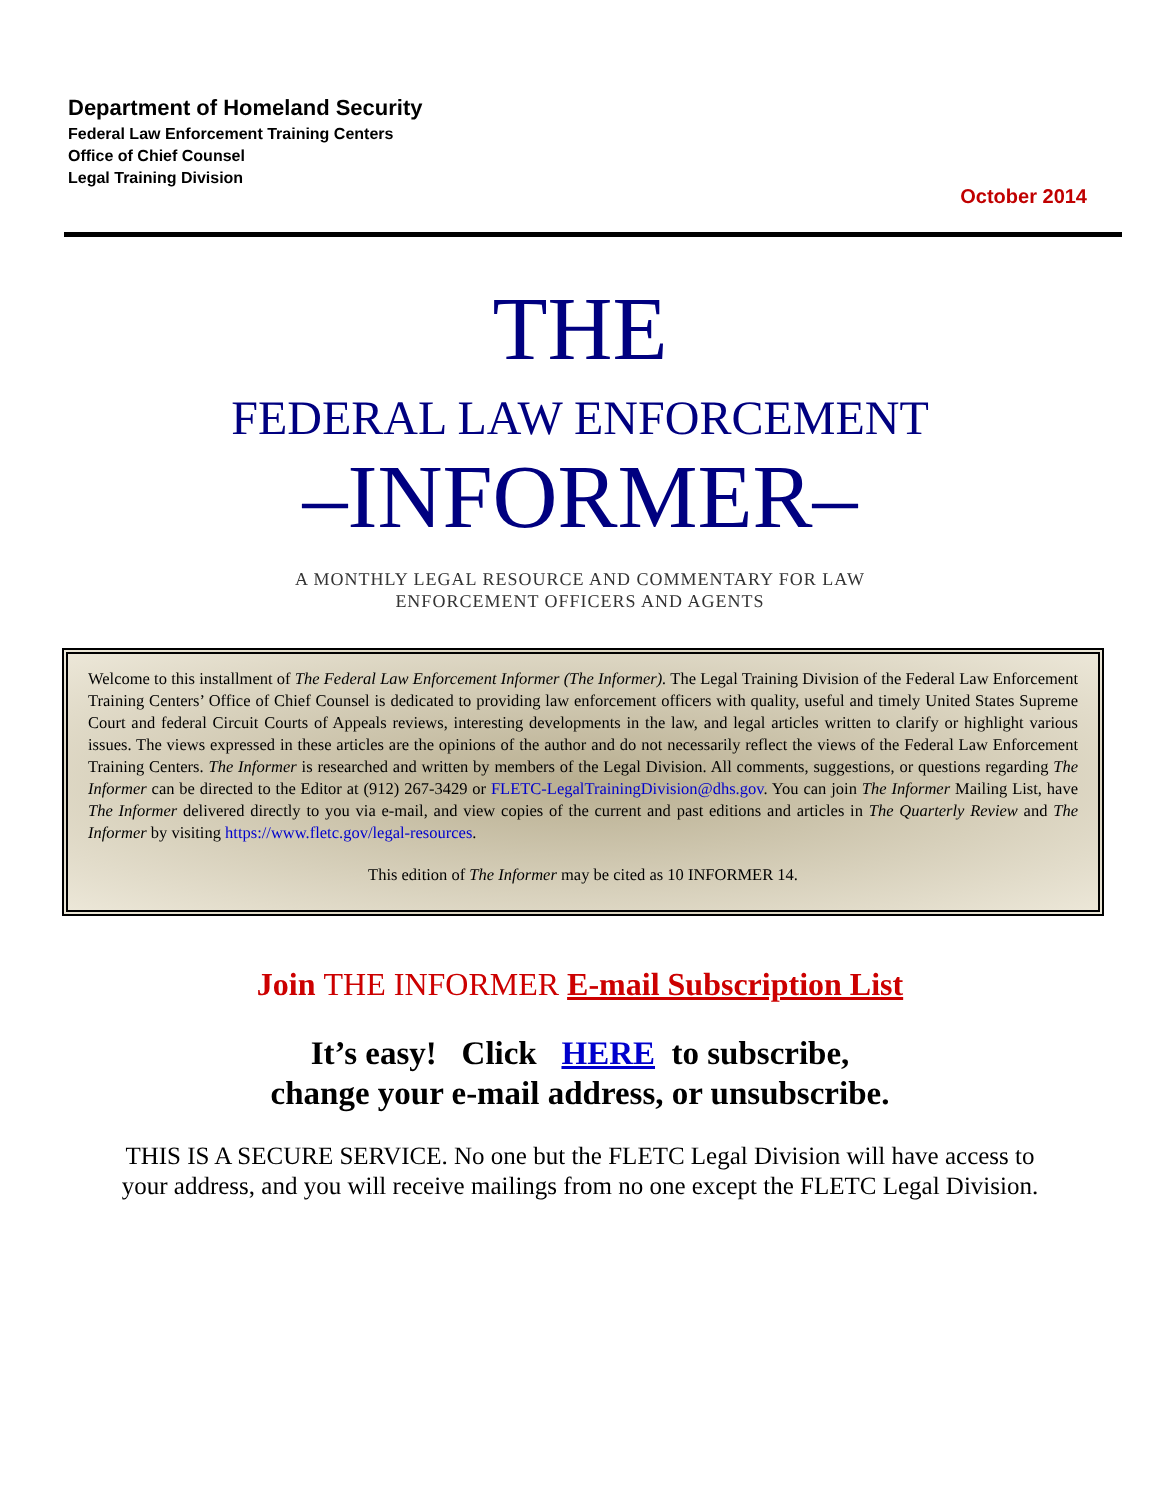Department of Homeland Security
Federal Law Enforcement Training Centers
Office of Chief Counsel
Legal Training Division
October 2014
THE
FEDERAL LAW ENFORCEMENT
–INFORMER–
A MONTHLY LEGAL RESOURCE AND COMMENTARY FOR LAW
ENFORCEMENT OFFICERS AND AGENTS
Welcome to this installment of The Federal Law Enforcement Informer (The Informer). The Legal Training Division of the Federal Law Enforcement Training Centers’ Office of Chief Counsel is dedicated to providing law enforcement officers with quality, useful and timely United States Supreme Court and federal Circuit Courts of Appeals reviews, interesting developments in the law, and legal articles written to clarify or highlight various issues. The views expressed in these articles are the opinions of the author and do not necessarily reflect the views of the Federal Law Enforcement Training Centers. The Informer is researched and written by members of the Legal Division. All comments, suggestions, or questions regarding The Informer can be directed to the Editor at (912) 267-3429 or FLETC-LegalTrainingDivision@dhs.gov. You can join The Informer Mailing List, have The Informer delivered directly to you via e-mail, and view copies of the current and past editions and articles in The Quarterly Review and The Informer by visiting https://www.fletc.gov/legal-resources.
This edition of The Informer may be cited as 10 INFORMER 14.
Join THE INFORMER E-mail Subscription List
It’s easy! Click HERE to subscribe,
change your e-mail address, or unsubscribe.
THIS IS A SECURE SERVICE. No one but the FLETC Legal Division will have access to your address, and you will receive mailings from no one except the FLETC Legal Division.